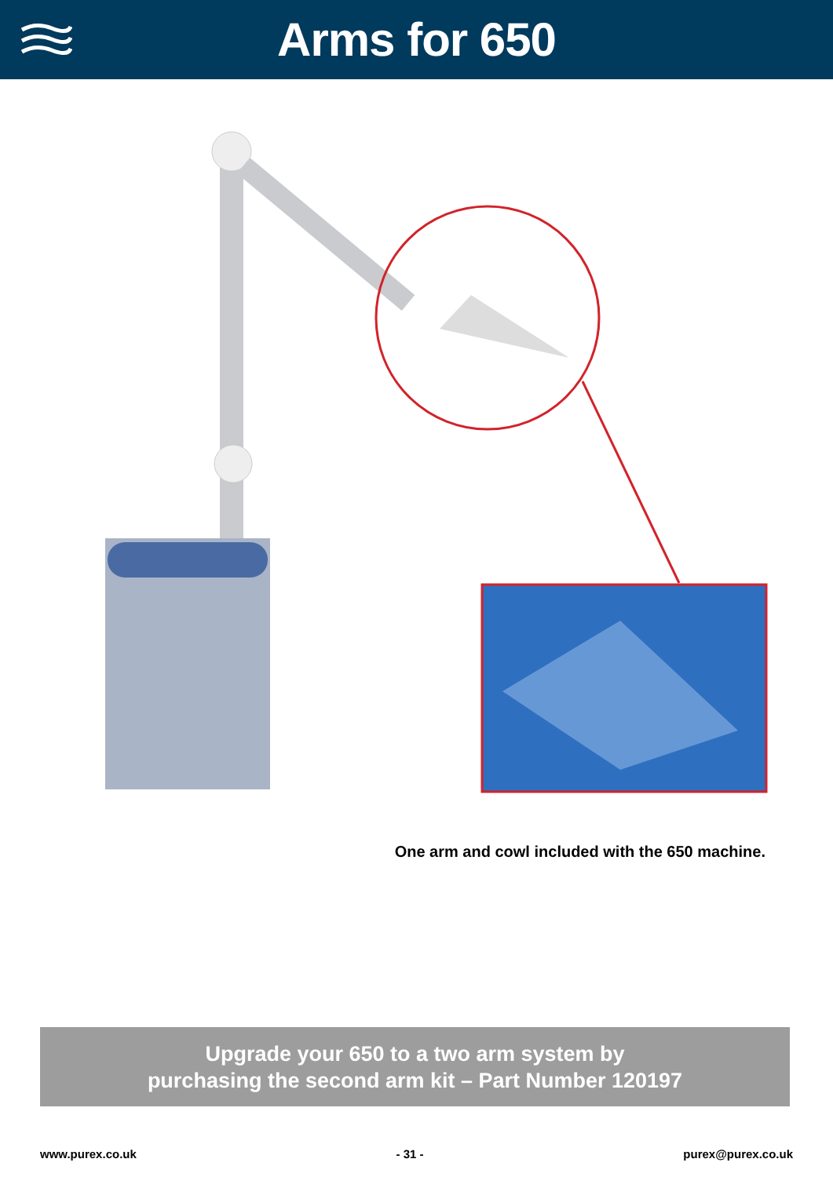Arms for 650
One arm and cowl included with the 650 machine.
Upgrade your 650 to a two arm system by
purchasing the second arm kit – Part Number 120197
www.purex.co.uk - 31 - purex@purex.co.uk